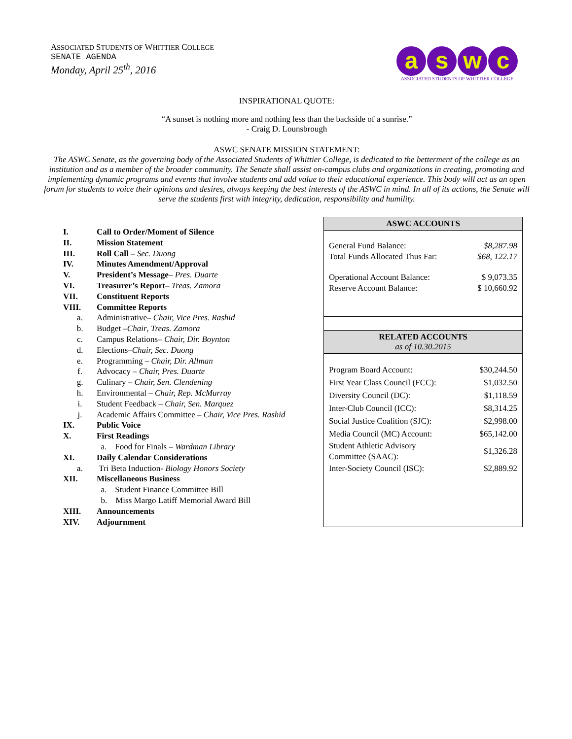ASSOCIATED STUDENTS OF WHITTIER COLLEGE
SENATE AGENDA
Monday, April 25<sup>th</sup>, 2016
a s w c
ASSOCIATED STUDENTS OF WHITTIER COLLEGE
INSPIRATIONAL QUOTE:
“A sunset is nothing more and nothing less than the backside of a sunrise.”
- Craig D. Lounsbrough
ASWC SENATE MISSION STATEMENT:
The ASWC Senate, as the governing body of the Associated Students of Whittier College, is dedicated to the betterment of the college as an institution and as a member of the broader community. The Senate shall assist on-campus clubs and organizations in creating, promoting and implementing dynamic programs and events that involve students and add value to their educational experience. This body will act as an open forum for students to voice their opinions and desires, always keeping the best interests of the ASWC in mind. In all of its actions, the Senate will serve the students first with integrity, dedication, responsibility and humility.
| I. | Call to Order/Moment of Silence |
| II. | Mission Statement |
| III. | Roll Call – Sec. Duong |
| IV. | Minutes Amendment/Approval |
| V. | President’s Message – Pres. Duarte |
| VI. | Treasurer’s Report – Treas. Zamora |
| VII. | Constituent Reports |
| VIII. | Committee Reports |
| a. | Administrative– Chair, Vice Pres. Rashid |
| b. | Budget – Chair , Treas. Zamora |
| c. | Campus Relations– Chair, Dir. Boynton |
| d. | Elections– Chair, Sec. Duong |
| e. | Programming – Chair, Dir. Allman |
| f. | Advocacy – Chair, Pres. Duarte |
| g. | Culinary – Chair, Sen. Clendening |
| h. | Environmental – Chair, Rep. McMurray |
| i. | Student Feedback – Chair, Sen. Marquez |
| j. | Academic Affairs Committee – Chair, Vice Pres. Rashid |
| IX. | Public Voice |
| X. | First Readings |
| | a. Food for Finals – Wardman Library |
| XI. | Daily Calendar Considerations |
| a. | Tri Beta Induction- Biology Honors Society |
| XII. | Miscellaneous Business |
| | a. Student Finance Committee Bill |
| | b. Miss Margo Latiff Memorial Award Bill |
| XIII. | Announcements |
| XIV. | Adjournment |
ASWC ACCOUNTS
| General Fund Balance: | $8,287.98 |
| Total Funds Allocated Thus Far: | $68, 122.17 |
| Operational Account Balance: | $ 9,073.35 |
| Reserve Account Balance: | $ 10,660.92 |
RELATED ACCOUNTS
as of 10.30.2015
| Program Board Account: | $30,244.50 |
| First Year Class Council (FCC): | $1,032.50 |
| Diversity Council (DC): | $1,118.59 |
| Inter-Club Council (ICC): | $8,314.25 |
| Social Justice Coalition (SJC): | $2,998.00 |
| Media Council (MC) Account: | $65,142.00 |
| Student Athletic Advisory Committee (SAAC): | $1,326.28 |
| Inter-Society Council (ISC): | $2,889.92 |